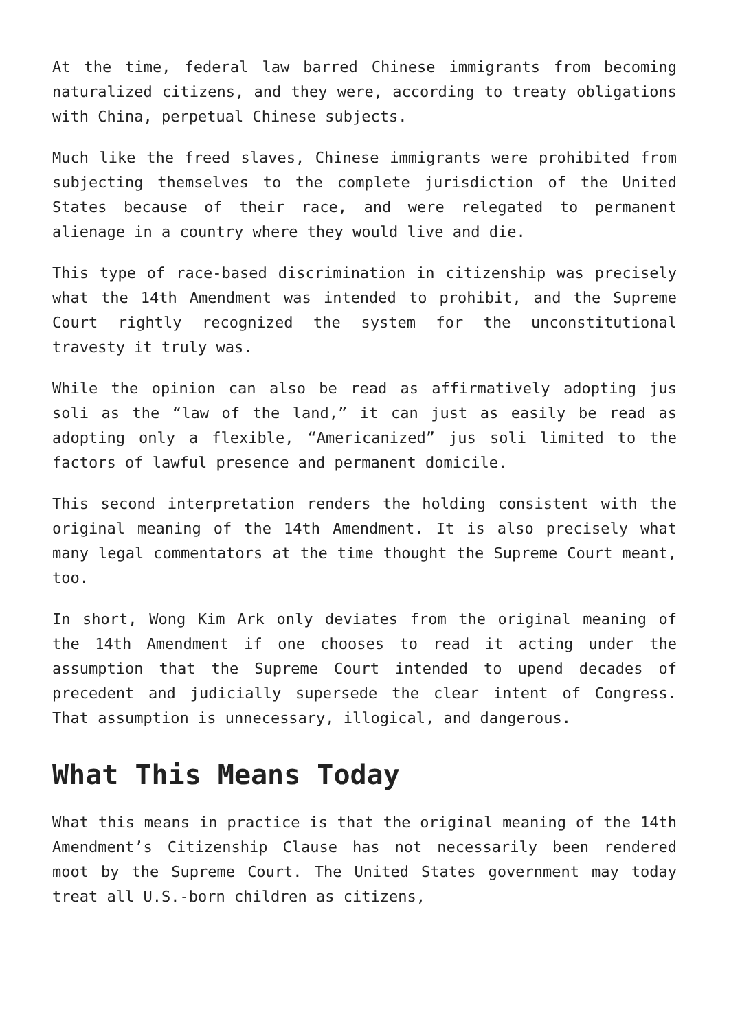At the time, federal law barred Chinese immigrants from becoming naturalized citizens, and they were, according to treaty obligations with China, perpetual Chinese subjects.
Much like the freed slaves, Chinese immigrants were prohibited from subjecting themselves to the complete jurisdiction of the United States because of their race, and were relegated to permanent alienage in a country where they would live and die.
This type of race-based discrimination in citizenship was precisely what the 14th Amendment was intended to prohibit, and the Supreme Court rightly recognized the system for the unconstitutional travesty it truly was.
While the opinion can also be read as affirmatively adopting jus soli as the “law of the land,” it can just as easily be read as adopting only a flexible, “Americanized” jus soli limited to the factors of lawful presence and permanent domicile.
This second interpretation renders the holding consistent with the original meaning of the 14th Amendment. It is also precisely what many legal commentators at the time thought the Supreme Court meant, too.
In short, Wong Kim Ark only deviates from the original meaning of the 14th Amendment if one chooses to read it acting under the assumption that the Supreme Court intended to upend decades of precedent and judicially supersede the clear intent of Congress. That assumption is unnecessary, illogical, and dangerous.
What This Means Today
What this means in practice is that the original meaning of the 14th Amendment’s Citizenship Clause has not necessarily been rendered moot by the Supreme Court. The United States government may today treat all U.S.-born children as citizens,